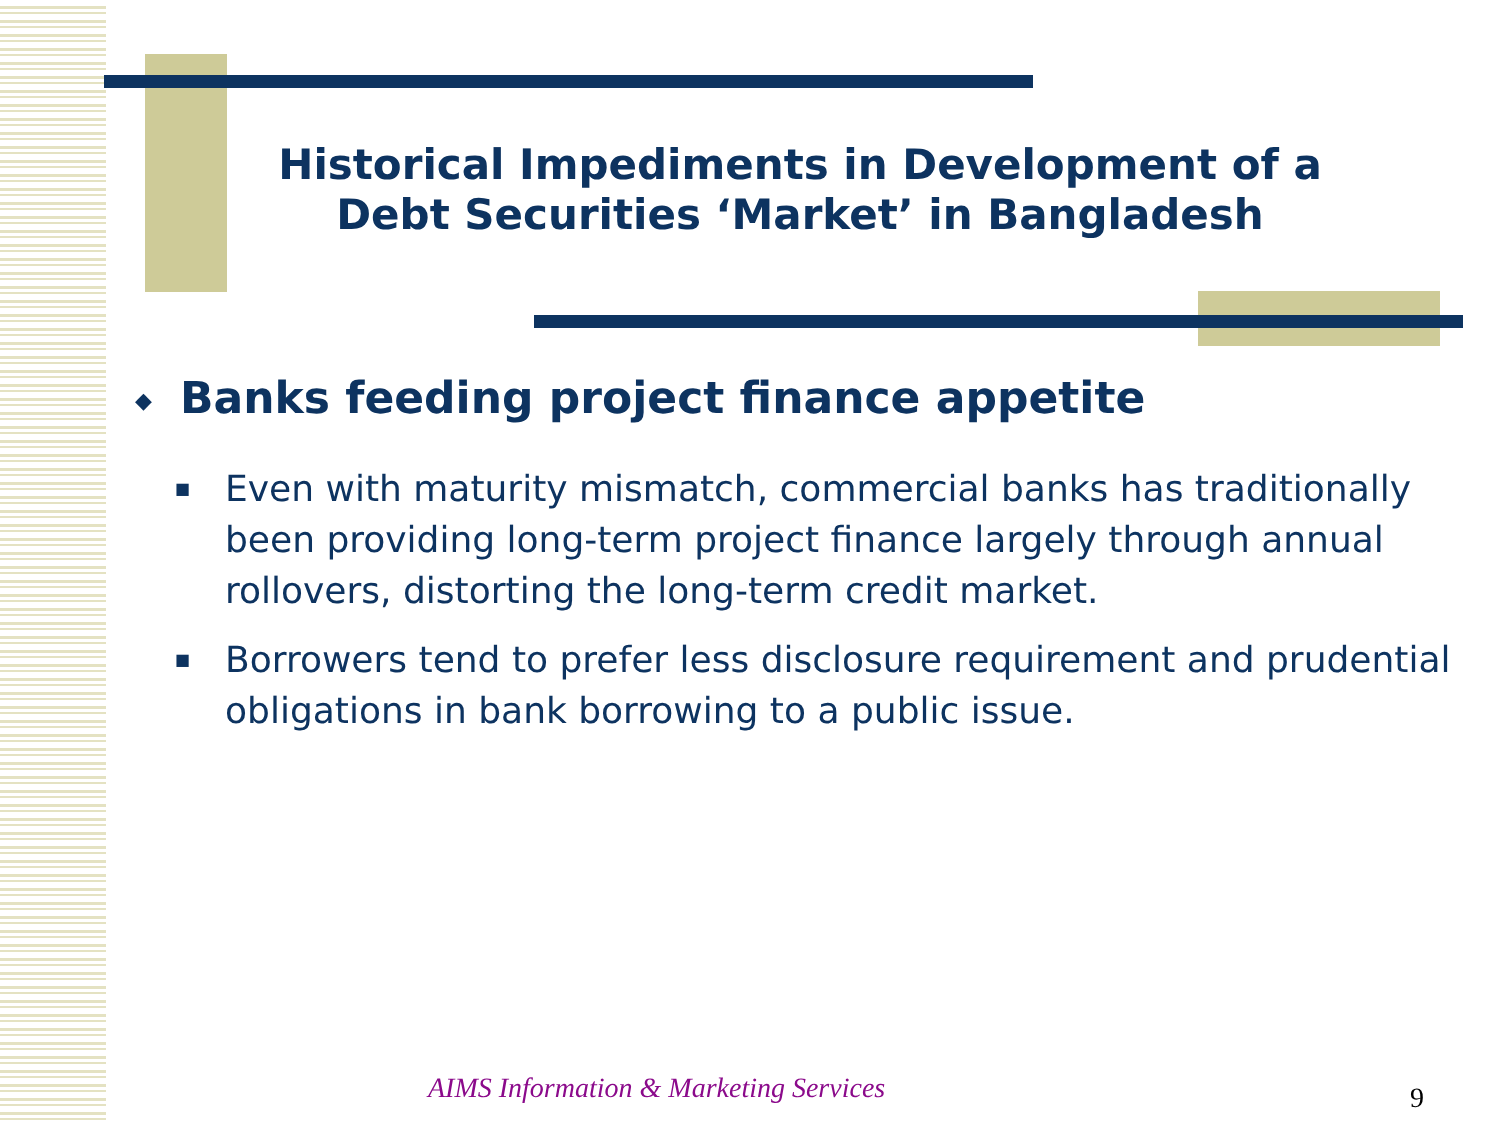Historical Impediments in Development of a Debt Securities ‘Market’ in Bangladesh
◆ Banks feeding project finance appetite
■
Even with maturity mismatch, commercial banks has traditionally been providing long-term project finance largely through annual rollovers, distorting the long-term credit market.
■
Borrowers tend to prefer less disclosure requirement and prudential obligations in bank borrowing to a public issue.
AIMS Information & Marketing Services
9